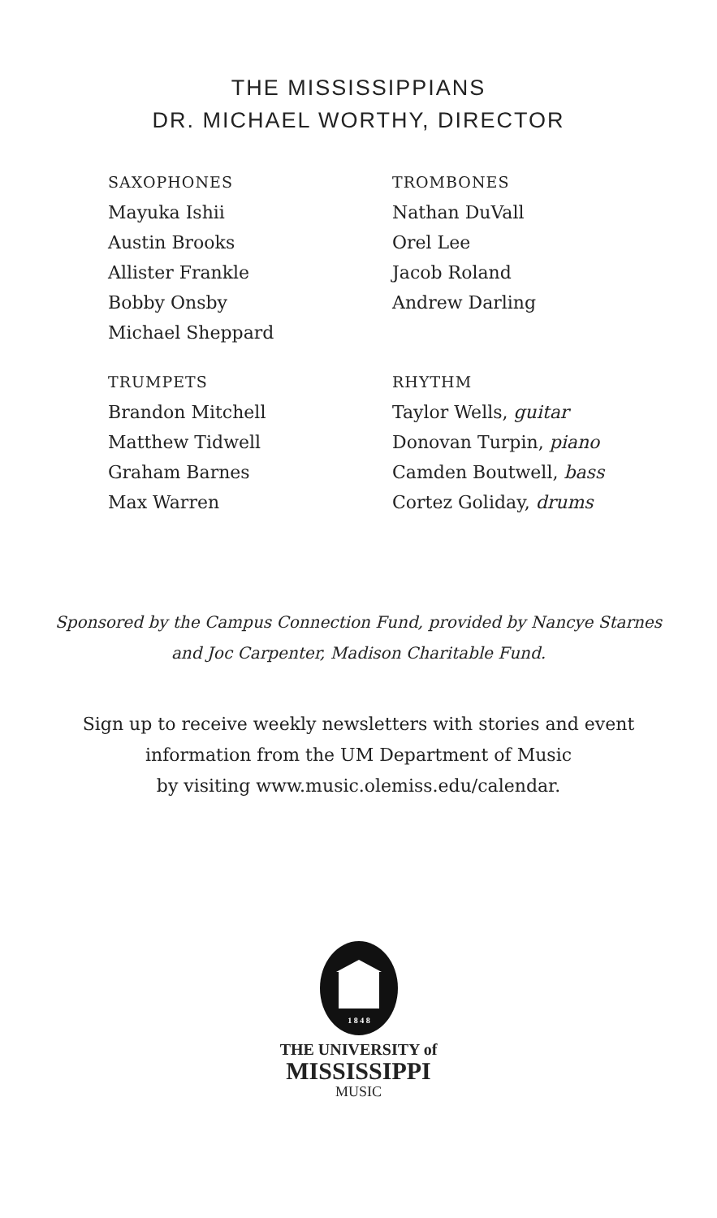THE MISSISSIPPIANS
DR. MICHAEL WORTHY, DIRECTOR
SAXOPHONES
Mayuka Ishii
Austin Brooks
Allister Frankle
Bobby Onsby
Michael Sheppard
TROMBONES
Nathan DuVall
Orel Lee
Jacob Roland
Andrew Darling
TRUMPETS
Brandon Mitchell
Matthew Tidwell
Graham Barnes
Max Warren
RHYTHM
Taylor Wells, guitar
Donovan Turpin, piano
Camden Boutwell, bass
Cortez Goliday, drums
Sponsored by the Campus Connection Fund, provided by Nancye Starnes
and Joc Carpenter, Madison Charitable Fund.
Sign up to receive weekly newsletters with stories and event
information from the UM Department of Music
by visiting www.music.olemiss.edu/calendar.
1 8 4 8
THE UNIVERSITY of
MISSISSIPPI
MUSIC